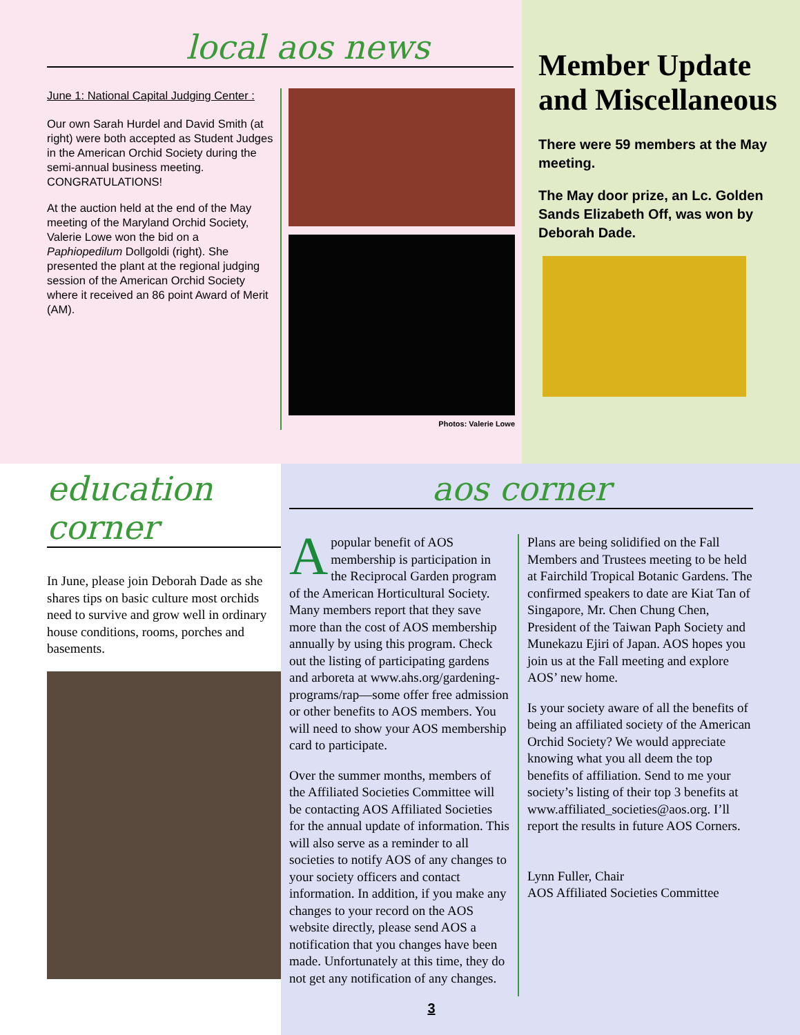local aos news
June 1: National Capital Judging Center :
Our own Sarah Hurdel and David Smith (at right) were both accepted as Student Judges in the American Orchid Society during the semi-annual business meeting. CONGRATULATIONS!
At the auction held at the end of the May meeting of the Maryland Orchid Society, Valerie Lowe won the bid on a Paphiopedilum Dollgoldi (right). She presented the plant at the regional judging session of the American Orchid Society where it received an 86 point Award of Merit (AM).
Photos: Valerie Lowe
Member Update and Miscellaneous
There were 59 members at the May meeting.
The May door prize, an Lc. Golden Sands Elizabeth Off, was won by Deborah Dade.
education corner
In June, please join Deborah Dade as she shares tips on basic culture most orchids need to survive and grow well in ordinary house conditions, rooms, porches and basements.
aos corner
A popular benefit of AOS membership is participation in the Reciprocal Garden program of the American Horticultural Society. Many members report that they save more than the cost of AOS membership annually by using this program. Check out the listing of participating gardens and arboreta at www.ahs.org/gardening-programs/rap—some offer free admission or other benefits to AOS members. You will need to show your AOS membership card to participate.
Over the summer months, members of the Affiliated Societies Committee will be contacting AOS Affiliated Societies for the annual update of information. This will also serve as a reminder to all societies to notify AOS of any changes to your society officers and contact information. In addition, if you make any changes to your record on the AOS website directly, please send AOS a notification that you changes have been made. Unfortunately at this time, they do not get any notification of any changes.
Plans are being solidified on the Fall Members and Trustees meeting to be held at Fairchild Tropical Botanic Gardens. The confirmed speakers to date are Kiat Tan of Singapore, Mr. Chen Chung Chen, President of the Taiwan Paph Society and Munekazu Ejiri of Japan. AOS hopes you join us at the Fall meeting and explore AOS’ new home.
Is your society aware of all the benefits of being an affiliated society of the American Orchid Society? We would appreciate knowing what you all deem the top benefits of affiliation. Send to me your society’s listing of their top 3 benefits at www.affiliated_societies@aos.org. I’ll report the results in future AOS Corners.
Lynn Fuller, Chair
AOS Affiliated Societies Committee
3